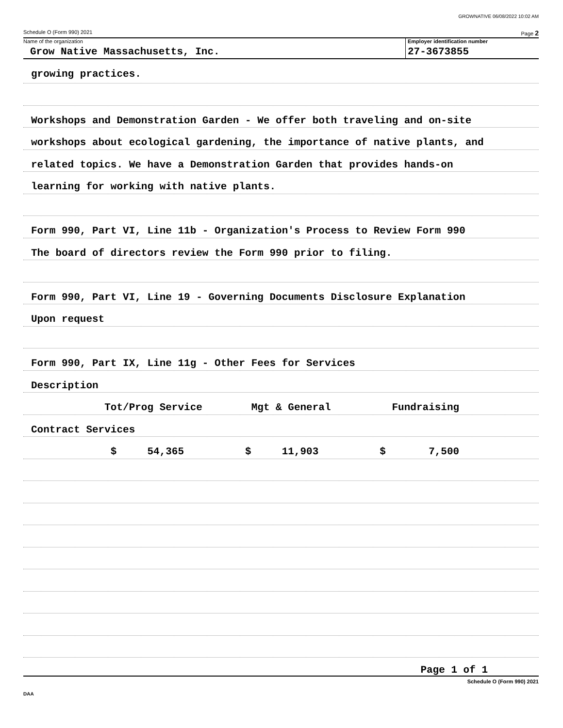GROWNATIVE 06/08/2022 10:02 AM
Schedule O (Form 990) 2021 Page 2
Name of the organization
Grow Native Massachusetts, Inc.
Employer identification number
27-3673855
growing practices.
Workshops and Demonstration Garden - We offer both traveling and on-site
workshops about ecological gardening, the importance of native plants, and
related topics. We have a Demonstration Garden that provides hands-on
learning for working with native plants.
Form 990, Part VI, Line 11b - Organization's Process to Review Form 990
The board of directors review the Form 990 prior to filing.
Form 990, Part VI, Line 19 - Governing Documents Disclosure Explanation
Upon request
Form 990, Part IX, Line 11g - Other Fees for Services
Description
Tot/Prog Service Mgt & General Fundraising
Contract Services
$ 54,365 $ 11,903 $ 7,500
Page 1 of 1
Schedule O (Form 990) 2021
DAA